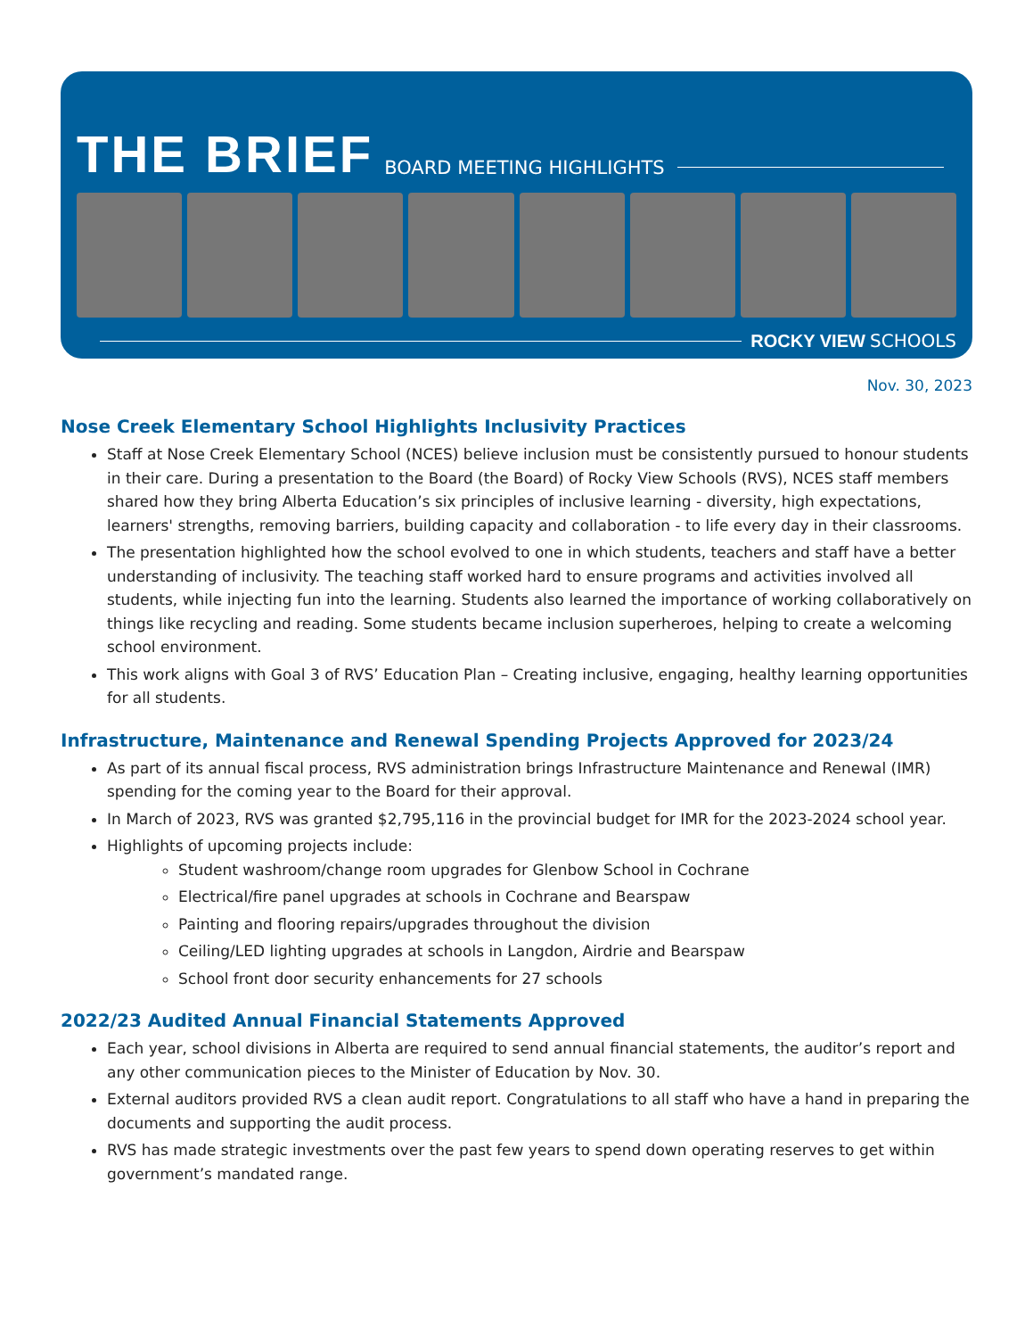THE BRIEF BOARD MEETING HIGHLIGHTS
ROCKY VIEW SCHOOLS
Nov. 30, 2023
Nose Creek Elementary School Highlights Inclusivity Practices
Staff at Nose Creek Elementary School (NCES) believe inclusion must be consistently pursued to honour students in their care. During a presentation to the Board (the Board) of Rocky View Schools (RVS), NCES staff members shared how they bring Alberta Education’s six principles of inclusive learning - diversity, high expectations, learners' strengths, removing barriers, building capacity and collaboration - to life every day in their classrooms.
The presentation highlighted how the school evolved to one in which students, teachers and staff have a better understanding of inclusivity. The teaching staff worked hard to ensure programs and activities involved all students, while injecting fun into the learning. Students also learned the importance of working collaboratively on things like recycling and reading. Some students became inclusion superheroes, helping to create a welcoming school environment.
This work aligns with Goal 3 of RVS’ Education Plan – Creating inclusive, engaging, healthy learning opportunities for all students.
Infrastructure, Maintenance and Renewal Spending Projects Approved for 2023/24
As part of its annual fiscal process, RVS administration brings Infrastructure Maintenance and Renewal (IMR) spending for the coming year to the Board for their approval.
In March of 2023, RVS was granted $2,795,116 in the provincial budget for IMR for the 2023-2024 school year.
Highlights of upcoming projects include:
Student washroom/change room upgrades for Glenbow School in Cochrane
Electrical/fire panel upgrades at schools in Cochrane and Bearspaw
Painting and flooring repairs/upgrades throughout the division
Ceiling/LED lighting upgrades at schools in Langdon, Airdrie and Bearspaw
School front door security enhancements for 27 schools
2022/23 Audited Annual Financial Statements Approved
Each year, school divisions in Alberta are required to send annual financial statements, the auditor’s report and any other communication pieces to the Minister of Education by Nov. 30.
External auditors provided RVS a clean audit report. Congratulations to all staff who have a hand in preparing the documents and supporting the audit process.
RVS has made strategic investments over the past few years to spend down operating reserves to get within government’s mandated range.